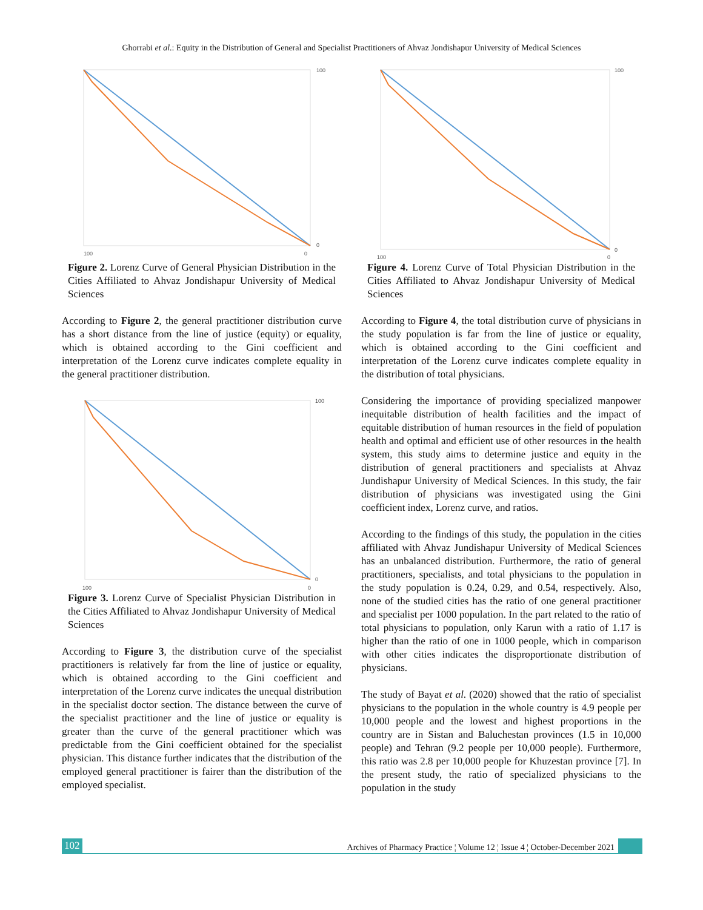Ghorrabi et al.: Equity in the Distribution of General and Specialist Practitioners of Ahvaz Jondishapur University of Medical Sciences
100
0
100
0
Figure 2. Lorenz Curve of General Physician Distribution in the Cities Affiliated to Ahvaz Jondishapur University of Medical Sciences
According to Figure 2, the general practitioner distribution curve has a short distance from the line of justice (equity) or equality, which is obtained according to the Gini coefficient and interpretation of the Lorenz curve indicates complete equality in the general practitioner distribution.
100
0
100
0
Figure 3. Lorenz Curve of Specialist Physician Distribution in the Cities Affiliated to Ahvaz Jondishapur University of Medical Sciences
According to Figure 3, the distribution curve of the specialist practitioners is relatively far from the line of justice or equality, which is obtained according to the Gini coefficient and interpretation of the Lorenz curve indicates the unequal distribution in the specialist doctor section. The distance between the curve of the specialist practitioner and the line of justice or equality is greater than the curve of the general practitioner which was predictable from the Gini coefficient obtained for the specialist physician. This distance further indicates that the distribution of the employed general practitioner is fairer than the distribution of the employed specialist.
100
0
100
0
Figure 4. Lorenz Curve of Total Physician Distribution in the Cities Affiliated to Ahvaz Jondishapur University of Medical Sciences
According to Figure 4, the total distribution curve of physicians in the study population is far from the line of justice or equality, which is obtained according to the Gini coefficient and interpretation of the Lorenz curve indicates complete equality in the distribution of total physicians.
Considering the importance of providing specialized manpower inequitable distribution of health facilities and the impact of equitable distribution of human resources in the field of population health and optimal and efficient use of other resources in the health system, this study aims to determine justice and equity in the distribution of general practitioners and specialists at Ahvaz Jundishapur University of Medical Sciences. In this study, the fair distribution of physicians was investigated using the Gini coefficient index, Lorenz curve, and ratios.
According to the findings of this study, the population in the cities affiliated with Ahvaz Jundishapur University of Medical Sciences has an unbalanced distribution. Furthermore, the ratio of general practitioners, specialists, and total physicians to the population in the study population is 0.24, 0.29, and 0.54, respectively. Also, none of the studied cities has the ratio of one general practitioner and specialist per 1000 population. In the part related to the ratio of total physicians to population, only Karun with a ratio of 1.17 is higher than the ratio of one in 1000 people, which in comparison with other cities indicates the disproportionate distribution of physicians.
The study of Bayat et al. (2020) showed that the ratio of specialist physicians to the population in the whole country is 4.9 people per 10,000 people and the lowest and highest proportions in the country are in Sistan and Baluchestan provinces (1.5 in 10,000 people) and Tehran (9.2 people per 10,000 people). Furthermore, this ratio was 2.8 per 10,000 people for Khuzestan province [7]. In the present study, the ratio of specialized physicians to the population in the study
102 Archives of Pharmacy Practice ¦ Volume 12 ¦ Issue 4 ¦ October-December 2021